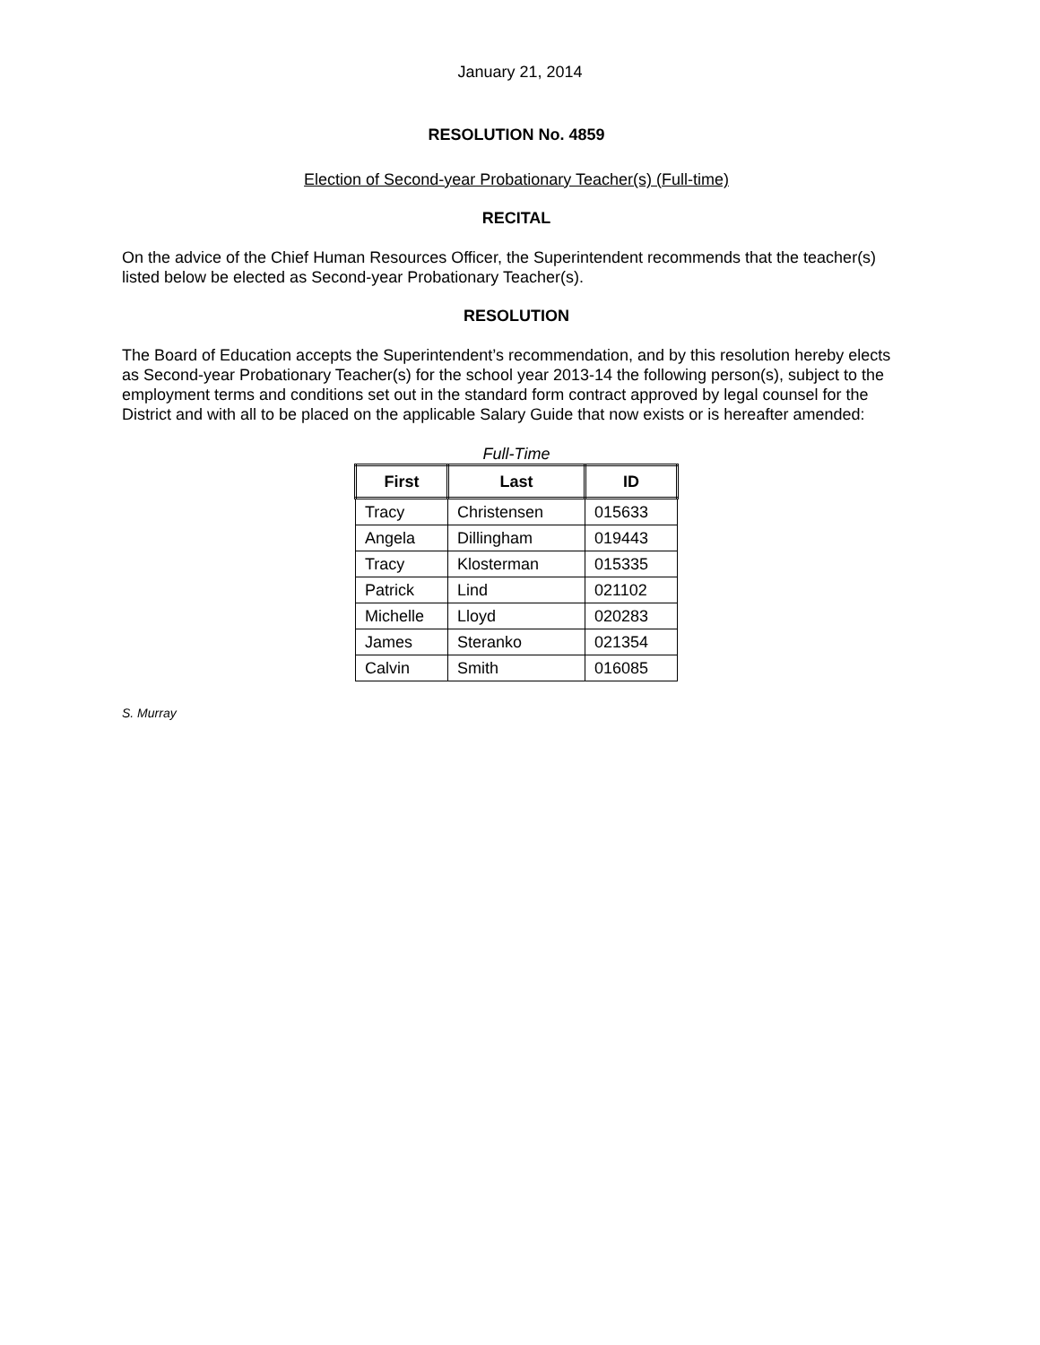January 21, 2014
RESOLUTION No. 4859
Election of Second-year Probationary Teacher(s) (Full-time)
RECITAL
On the advice of the Chief Human Resources Officer, the Superintendent recommends that the teacher(s) listed below be elected as Second-year Probationary Teacher(s).
RESOLUTION
The Board of Education accepts the Superintendent’s recommendation, and by this resolution hereby elects as Second-year Probationary Teacher(s) for the school year 2013-14 the following person(s), subject to the employment terms and conditions set out in the standard form contract approved by legal counsel for the District and with all to be placed on the applicable Salary Guide that now exists or is hereafter amended:
Full-Time
| First | Last | ID |
| --- | --- | --- |
| Tracy | Christensen | 015633 |
| Angela | Dillingham | 019443 |
| Tracy | Klosterman | 015335 |
| Patrick | Lind | 021102 |
| Michelle | Lloyd | 020283 |
| James | Steranko | 021354 |
| Calvin | Smith | 016085 |
S. Murray